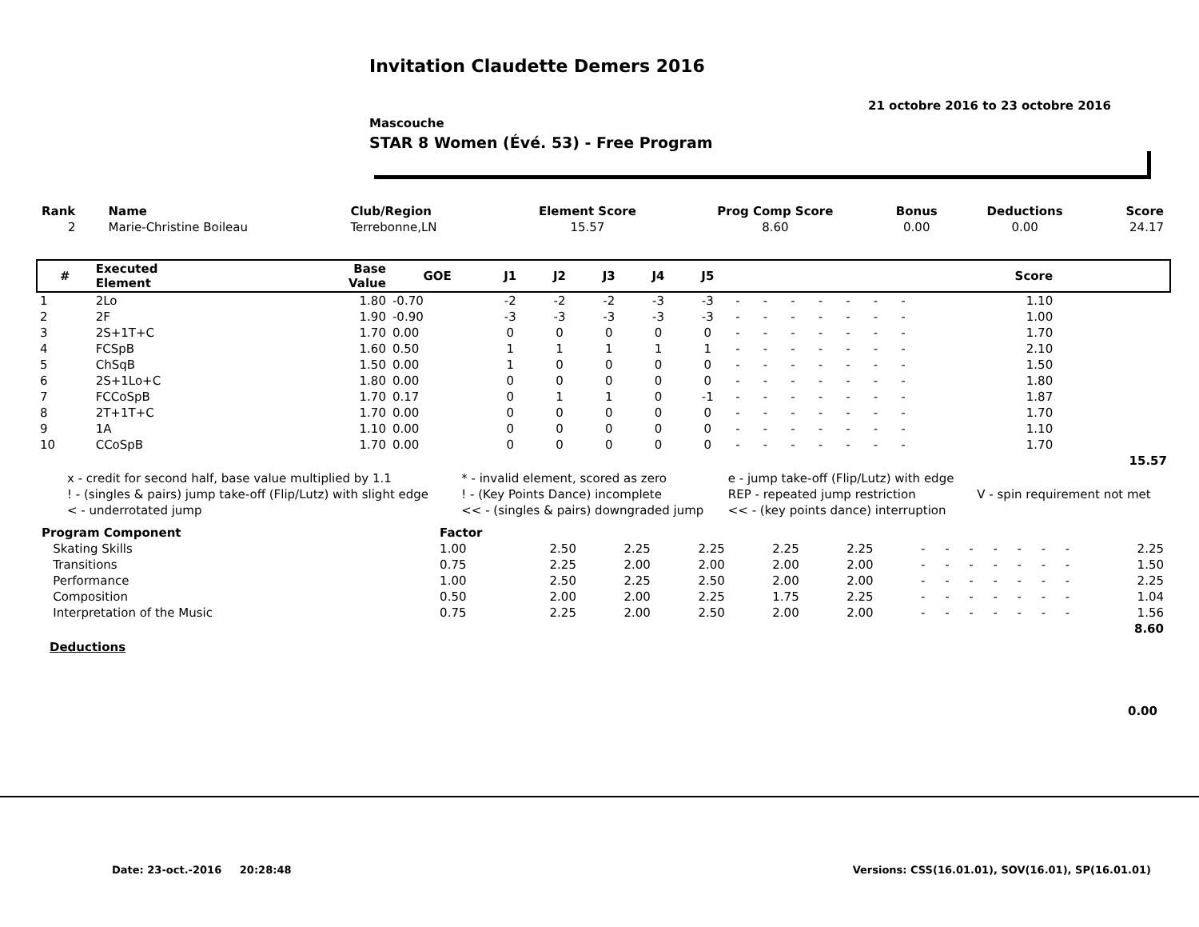Invitation Claudette Demers 2016
21 octobre 2016 to 23 octobre 2016
Mascouche
STAR 8 Women (Évé. 53) - Free Program
| Rank | Name | Club/Region | Element Score | Prog Comp Score | Bonus | Deductions | Score |
| --- | --- | --- | --- | --- | --- | --- | --- |
| 2 | Marie-Christine Boileau | Terrebonne,LN | 15.57 | 8.60 | 0.00 | 0.00 | 24.17 |
| # | Executed Element | Base Value | GOE | J1 | J2 | J3 | J4 | J5 | | | | | | | | | Score | |
| --- | --- | --- | --- | --- | --- | --- | --- | --- | --- | --- | --- | --- | --- | --- | --- | --- | --- | --- |
| 1 | 2Lo | 1.80 | -0.70 | -2 | -2 | -2 | -3 | -3 | - | - | - | - | - | - | - | | 1.10 | |
| 2 | 2F | 1.90 | -0.90 | -3 | -3 | -3 | -3 | -3 | - | - | - | - | - | - | - | | 1.00 | |
| 3 | 2S+1T+C | 1.70 | 0.00 | 0 | 0 | 0 | 0 | 0 | - | - | - | - | - | - | - | | 1.70 | |
| 4 | FCSpB | 1.60 | 0.50 | 1 | 1 | 1 | 1 | 1 | - | - | - | - | - | - | - | | 2.10 | |
| 5 | ChSqB | 1.50 | 0.00 | 1 | 0 | 0 | 0 | 0 | - | - | - | - | - | - | - | | 1.50 | |
| 6 | 2S+1Lo+C | 1.80 | 0.00 | 0 | 0 | 0 | 0 | 0 | - | - | - | - | - | - | - | | 1.80 | |
| 7 | FCCoSpB | 1.70 | 0.17 | 0 | 1 | 1 | 0 | -1 | - | - | - | - | - | - | - | | 1.87 | |
| 8 | 2T+1T+C | 1.70 | 0.00 | 0 | 0 | 0 | 0 | 0 | - | - | - | - | - | - | - | | 1.70 | |
| 9 | 1A | 1.10 | 0.00 | 0 | 0 | 0 | 0 | 0 | - | - | - | - | - | - | - | | 1.10 | |
| 10 | CCoSpB | 1.70 | 0.00 | 0 | 0 | 0 | 0 | 0 | - | - | - | - | - | - | - | | 1.70 | |
| | | | | | | | | | | | | | | | | | | 15.57 |
| x - credit for second half, base value multiplied by 1.1 | * - invalid element, scored as zero | e - jump take-off (Flip/Lutz) with edge | |
| ! - (singles & pairs) jump take-off (Flip/Lutz) with slight edge | ! - (Key Points Dance) incomplete | REP - repeated jump restriction | V - spin requirement not met |
| < - underrotated jump | << - (singles & pairs) downgraded jump | << - (key points dance) interruption | |
| Program Component | Factor | | | | | | | | | | | | | |
| Skating Skills | 1.00 | 2.50 | 2.25 | 2.25 | 2.25 | 2.25 | - | - | - | - | - | - | - | 2.25 |
| Transitions | 0.75 | 2.25 | 2.00 | 2.00 | 2.00 | 2.00 | - | - | - | - | - | - | - | 1.50 |
| Performance | 1.00 | 2.50 | 2.25 | 2.50 | 2.00 | 2.00 | - | - | - | - | - | - | - | 2.25 |
| Composition | 0.50 | 2.00 | 2.00 | 2.25 | 1.75 | 2.25 | - | - | - | - | - | - | - | 1.04 |
| Interpretation of the Music | 0.75 | 2.25 | 2.00 | 2.50 | 2.00 | 2.00 | - | - | - | - | - | - | - | 1.56 |
| | | | | | | | | | | | | | | 8.60 |
Deductions
0.00
Date: 23-oct.-2016 20:28:48 Versions: CSS(16.01.01), SOV(16.01), SP(16.01.01)